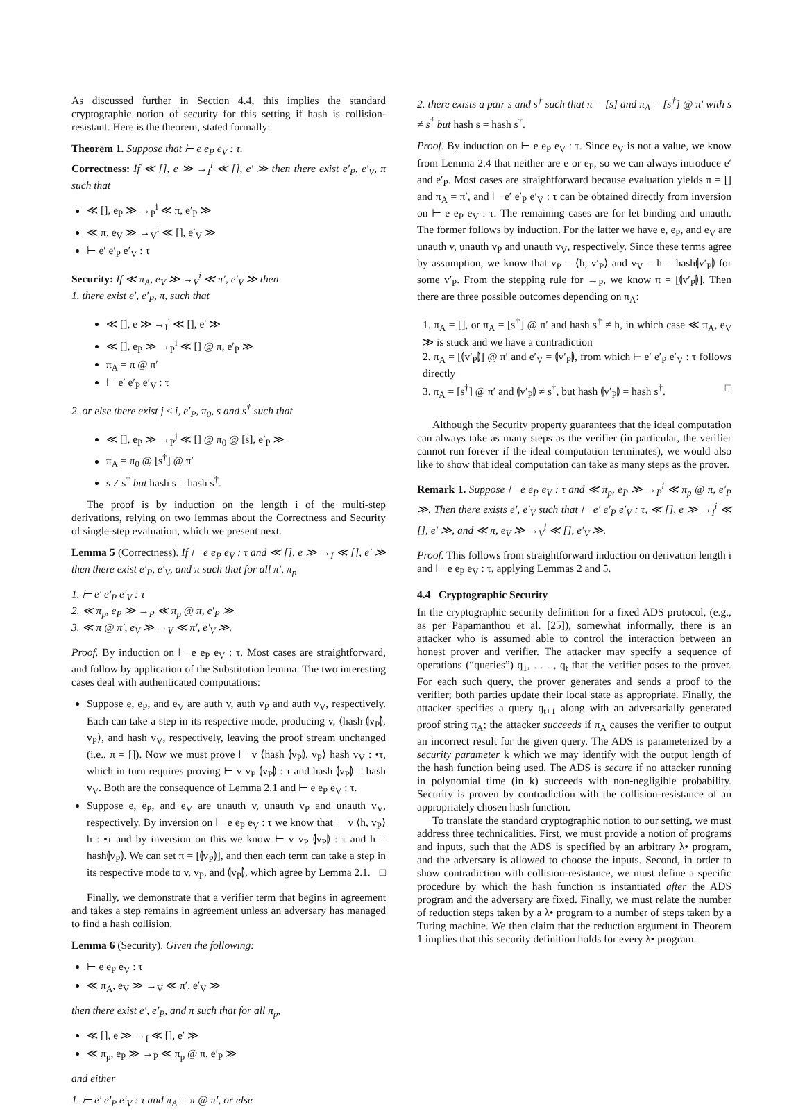As discussed further in Section 4.4, this implies the standard cryptographic notion of security for this setting if hash is collision-resistant. Here is the theorem, stated formally:
Theorem 1. Suppose that ⊢ e e<sub>P</sub> e<sub>V</sub> : τ.
Correctness: If ≪ [], e ≫ →<sub>I</sub><sup>i</sup> ≪ [], e′ ≫ then there exist e′<sub>P</sub>, e′<sub>V</sub>, π such that
≪ [], e<sub>P</sub> ≫ →<sub>P</sub><sup>i</sup> ≪ π, e′<sub>P</sub> ≫
≪ π, e<sub>V</sub> ≫ →<sub>V</sub><sup>i</sup> ≪ [], e′<sub>V</sub> ≫
⊢ e′ e′<sub>P</sub> e′<sub>V</sub> : τ
Security: If ≪ π<sub>A</sub>, e<sub>V</sub> ≫ →<sub>V</sub><sup>i</sup> ≪ π′, e′<sub>V</sub> ≫ then
1. there exist e′, e′<sub>P</sub>, π, such that
≪ [], e ≫ →<sub>I</sub><sup>i</sup> ≪ [], e′ ≫
≪ [], e<sub>P</sub> ≫ →<sub>P</sub><sup>i</sup> ≪ [] @ π, e′<sub>P</sub> ≫
π<sub>A</sub> = π @ π′
⊢ e′ e′<sub>P</sub> e′<sub>V</sub> : τ
2. or else there exist j ≤ i, e′<sub>P</sub>, π<sub>0</sub>, s and s<sup>†</sup> such that
≪ [], e<sub>P</sub> ≫ →<sub>P</sub><sup>j</sup> ≪ [] @ π<sub>0</sub> @ [s], e′<sub>P</sub> ≫
π<sub>A</sub> = π<sub>0</sub> @ [s<sup>†</sup>] @ π′
s ≠ s<sup>†</sup> but hash s = hash s<sup>†</sup>.
The proof is by induction on the length i of the multi-step derivations, relying on two lemmas about the Correctness and Security of single-step evaluation, which we present next.
Lemma 5 (Correctness). If ⊢ e e<sub>P</sub> e<sub>V</sub> : τ and ≪ [], e ≫ →<sub>I</sub> ≪ [], e′ ≫ then there exist e′<sub>P</sub>, e′<sub>V</sub>, and π such that for all π′, π<sub>p</sub>
1. ⊢ e′ e′<sub>P</sub> e′<sub>V</sub> : τ
2. ≪ π<sub>p</sub>, e<sub>P</sub> ≫ →<sub>P</sub> ≪ π<sub>p</sub> @ π, e′<sub>P</sub> ≫
3. ≪ π @ π′, e<sub>V</sub> ≫ →<sub>V</sub> ≪ π′, e′<sub>V</sub> ≫.
Proof. By induction on ⊢ e e<sub>P</sub> e<sub>V</sub> : τ. Most cases are straightforward, and follow by application of the Substitution lemma. The two interesting cases deal with authenticated computations:
Suppose e, e<sub>P</sub>, and e<sub>V</sub> are auth v, auth v<sub>P</sub> and auth v<sub>V</sub>, respectively. Each can take a step in its respective mode, producing v, ⟨hash ⦇v<sub>P</sub>⦈, v<sub>P</sub>⟩, and hash v<sub>V</sub>, respectively, leaving the proof stream unchanged (i.e., π = []). Now we must prove ⊢ v ⟨hash ⦇v<sub>P</sub>⦈, v<sub>P</sub>⟩ hash v<sub>V</sub> : •τ, which in turn requires proving ⊢ v v<sub>P</sub> ⦇v<sub>P</sub>⦈ : τ and hash ⦇v<sub>P</sub>⦈ = hash v<sub>V</sub>. Both are the consequence of Lemma 2.1 and ⊢ e e<sub>P</sub> e<sub>V</sub> : τ.
Suppose e, e<sub>P</sub>, and e<sub>V</sub> are unauth v, unauth v<sub>P</sub> and unauth v<sub>V</sub>, respectively. By inversion on ⊢ e e<sub>P</sub> e<sub>V</sub> : τ we know that ⊢ v ⟨h, v<sub>P</sub>⟩ h : •τ and by inversion on this we know ⊢ v v<sub>P</sub> ⦇v<sub>P</sub>⦈ : τ and h = hash⦇v<sub>P</sub>⦈. We can set π = [⦇v<sub>P</sub>⦈], and then each term can take a step in its respective mode to v, v<sub>P</sub>, and ⦇v<sub>P</sub>⦈, which agree by Lemma 2.1. □
Finally, we demonstrate that a verifier term that begins in agreement and takes a step remains in agreement unless an adversary has managed to find a hash collision.
Lemma 6 (Security). Given the following:
⊢ e e<sub>P</sub> e<sub>V</sub> : τ
≪ π<sub>A</sub>, e<sub>V</sub> ≫ →<sub>V</sub> ≪ π′, e′<sub>V</sub> ≫
then there exist e′, e′<sub>P</sub>, and π such that for all π<sub>p</sub>,
≪ [], e ≫ →<sub>I</sub> ≪ [], e′ ≫
≪ π<sub>p</sub>, e<sub>P</sub> ≫ →<sub>P</sub> ≪ π<sub>p</sub> @ π, e′<sub>P</sub> ≫
and either
1. ⊢ e′ e′<sub>P</sub> e′<sub>V</sub> : τ and π<sub>A</sub> = π @ π′, or else
2. there exists a pair s and s<sup>†</sup> such that π = [s] and π<sub>A</sub> = [s<sup>†</sup>] @ π′ with s ≠ s<sup>†</sup> but hash s = hash s<sup>†</sup>.
Proof. By induction on ⊢ e e<sub>P</sub> e<sub>V</sub> : τ. Since e<sub>V</sub> is not a value, we know from Lemma 2.4 that neither are e or e<sub>P</sub>, so we can always introduce e′ and e′<sub>P</sub>. Most cases are straightforward because evaluation yields π = [] and π<sub>A</sub> = π′, and ⊢ e′ e′<sub>P</sub> e′<sub>V</sub> : τ can be obtained directly from inversion on ⊢ e e<sub>P</sub> e<sub>V</sub> : τ. The remaining cases are for let binding and unauth. The former follows by induction. For the latter we have e, e<sub>P</sub>, and e<sub>V</sub> are unauth v, unauth v<sub>P</sub> and unauth v<sub>V</sub>, respectively. Since these terms agree by assumption, we know that v<sub>P</sub> = ⟨h, v′<sub>P</sub>⟩ and v<sub>V</sub> = h = hash⦇v′<sub>P</sub>⦈ for some v′<sub>P</sub>. From the stepping rule for →<sub>P</sub>, we know π = [⦇v′<sub>P</sub>⦈]. Then there are three possible outcomes depending on π<sub>A</sub>:
1. π<sub>A</sub> = [], or π<sub>A</sub> = [s<sup>†</sup>] @ π′ and hash s<sup>†</sup> ≠ h, in which case ≪ π<sub>A</sub>, e<sub>V</sub> ≫ is stuck and we have a contradiction
2. π<sub>A</sub> = [⦇v′<sub>P</sub>⦈] @ π′ and e′<sub>V</sub> = ⦇v′<sub>P</sub>⦈, from which ⊢ e′ e′<sub>P</sub> e′<sub>V</sub> : τ follows directly
3. π<sub>A</sub> = [s<sup>†</sup>] @ π′ and ⦇v′<sub>P</sub>⦈ ≠ s<sup>†</sup>, but hash ⦇v′<sub>P</sub>⦈ = hash s<sup>†</sup>. □
Although the Security property guarantees that the ideal computation can always take as many steps as the verifier (in particular, the verifier cannot run forever if the ideal computation terminates), we would also like to show that ideal computation can take as many steps as the prover.
Remark 1. Suppose ⊢ e e<sub>P</sub> e<sub>V</sub> : τ and ≪ π<sub>p</sub>, e<sub>P</sub> ≫ →<sub>P</sub><sup>i</sup> ≪ π<sub>p</sub> @ π, e′<sub>P</sub> ≫. Then there exists e′, e′<sub>V</sub> such that ⊢ e′ e′<sub>P</sub> e′<sub>V</sub> : τ, ≪ [], e ≫ →<sub>I</sub><sup>i</sup> ≪ [], e′ ≫, and ≪ π, e<sub>V</sub> ≫ →<sub>V</sub><sup>i</sup> ≪ [], e′<sub>V</sub> ≫.
Proof. This follows from straightforward induction on derivation length i and ⊢ e e<sub>P</sub> e<sub>V</sub> : τ, applying Lemmas 2 and 5.
4.4 Cryptographic Security
In the cryptographic security definition for a fixed ADS protocol, (e.g., as per Papamanthou et al. [25]), somewhat informally, there is an attacker who is assumed able to control the interaction between an honest prover and verifier. The attacker may specify a sequence of operations (“queries”) q<sub>1</sub>, . . . , q<sub>t</sub> that the verifier poses to the prover. For each such query, the prover generates and sends a proof to the verifier; both parties update their local state as appropriate. Finally, the attacker specifies a query q<sub>t+1</sub> along with an adversarially generated proof string π<sub>A</sub>; the attacker succeeds if π<sub>A</sub> causes the verifier to output an incorrect result for the given query. The ADS is parameterized by a security parameter k which we may identify with the output length of the hash function being used. The ADS is secure if no attacker running in polynomial time (in k) succeeds with non-negligible probability. Security is proven by contradiction with the collision-resistance of an appropriately chosen hash function.
To translate the standard cryptographic notion to our setting, we must address three technicalities. First, we must provide a notion of programs and inputs, such that the ADS is specified by an arbitrary λ• program, and the adversary is allowed to choose the inputs. Second, in order to show contradiction with collision-resistance, we must define a specific procedure by which the hash function is instantiated after the ADS program and the adversary are fixed. Finally, we must relate the number of reduction steps taken by a λ• program to a number of steps taken by a Turing machine. We then claim that the reduction argument in Theorem 1 implies that this security definition holds for every λ• program.